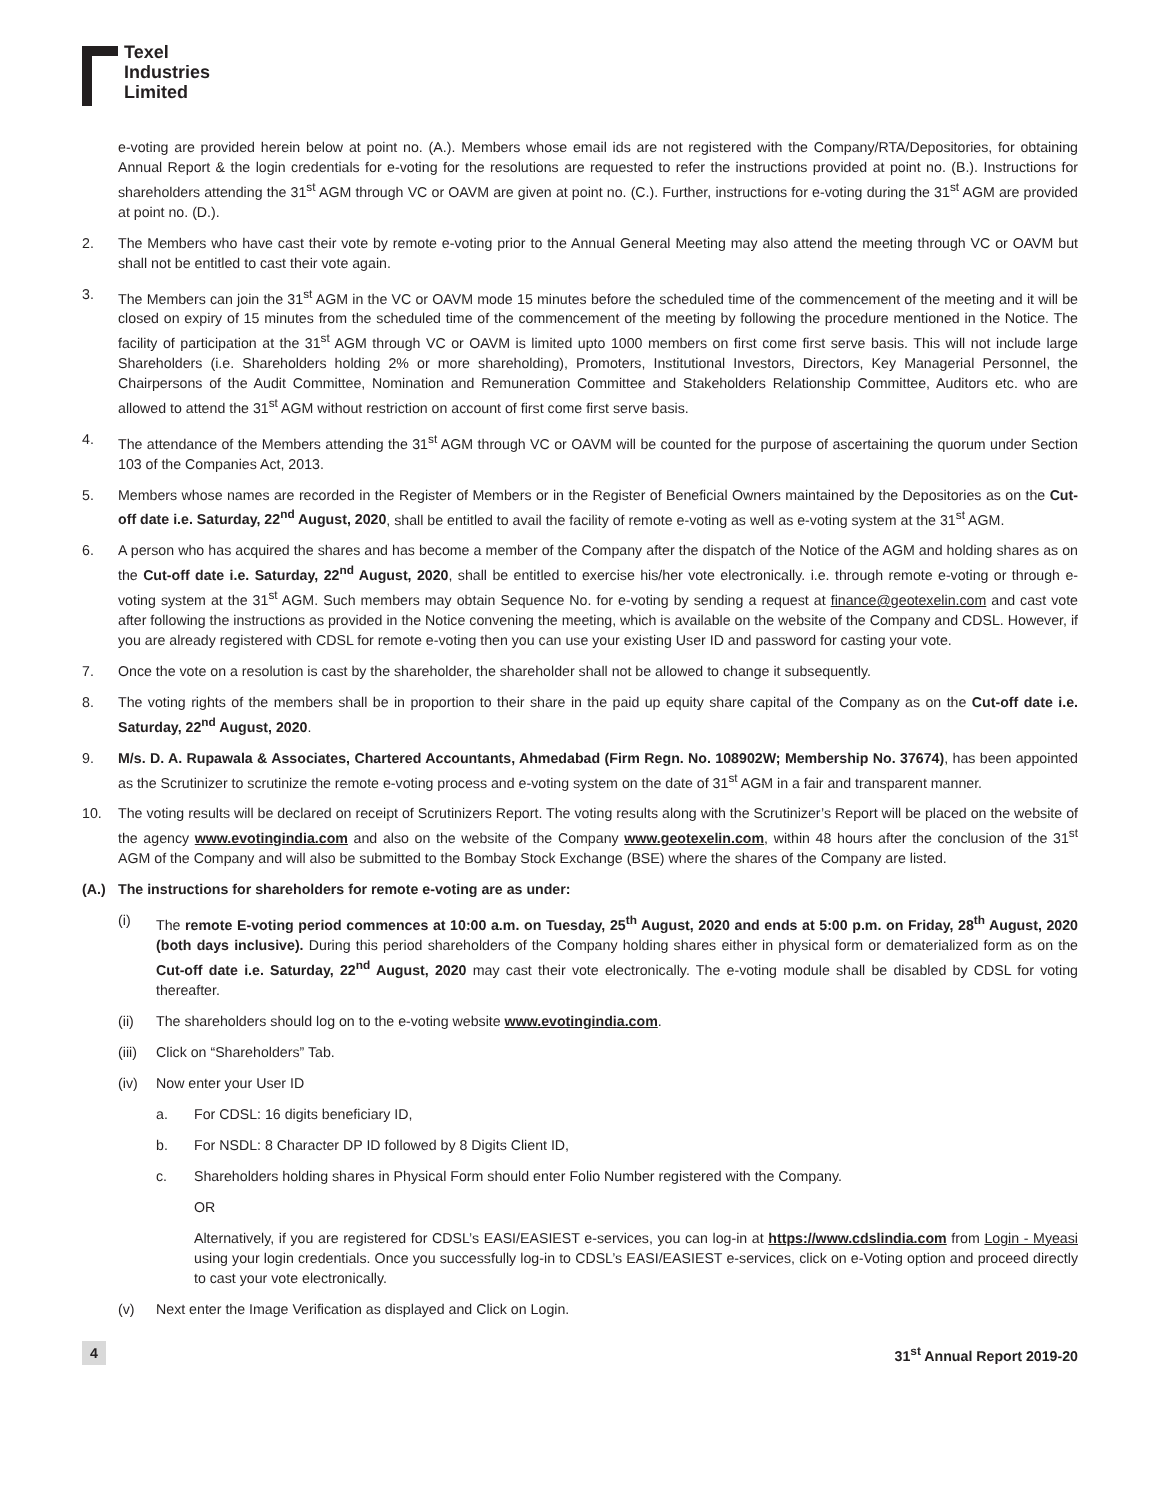Texel
Industries
Limited
e-voting are provided herein below at point no. (A.). Members whose email ids are not registered with the Company/RTA/Depositories, for obtaining Annual Report & the login credentials for e-voting for the resolutions are requested to refer the instructions provided at point no. (B.). Instructions for shareholders attending the 31<sup>st</sup> AGM through VC or OAVM are given at point no. (C.). Further, instructions for e-voting during the 31<sup>st</sup> AGM are provided at point no. (D.).
2. The Members who have cast their vote by remote e-voting prior to the Annual General Meeting may also attend the meeting through VC or OAVM but shall not be entitled to cast their vote again.
3. The Members can join the 31<sup>st</sup> AGM in the VC or OAVM mode 15 minutes before the scheduled time of the commencement of the meeting and it will be closed on expiry of 15 minutes from the scheduled time of the commencement of the meeting by following the procedure mentioned in the Notice. The facility of participation at the 31<sup>st</sup> AGM through VC or OAVM is limited upto 1000 members on first come first serve basis. This will not include large Shareholders (i.e. Shareholders holding 2% or more shareholding), Promoters, Institutional Investors, Directors, Key Managerial Personnel, the Chairpersons of the Audit Committee, Nomination and Remuneration Committee and Stakeholders Relationship Committee, Auditors etc. who are allowed to attend the 31<sup>st</sup> AGM without restriction on account of first come first serve basis.
4. The attendance of the Members attending the 31<sup>st</sup> AGM through VC or OAVM will be counted for the purpose of ascertaining the quorum under Section 103 of the Companies Act, 2013.
5. Members whose names are recorded in the Register of Members or in the Register of Beneficial Owners maintained by the Depositories as on the Cut-off date i.e. Saturday, 22<sup>nd</sup> August, 2020, shall be entitled to avail the facility of remote e-voting as well as e-voting system at the 31<sup>st</sup> AGM.
6. A person who has acquired the shares and has become a member of the Company after the dispatch of the Notice of the AGM and holding shares as on the Cut-off date i.e. Saturday, 22<sup>nd</sup> August, 2020, shall be entitled to exercise his/her vote electronically. i.e. through remote e-voting or through e-voting system at the 31<sup>st</sup> AGM. Such members may obtain Sequence No. for e-voting by sending a request at finance@geotexelin.com and cast vote after following the instructions as provided in the Notice convening the meeting, which is available on the website of the Company and CDSL. However, if you are already registered with CDSL for remote e-voting then you can use your existing User ID and password for casting your vote.
7. Once the vote on a resolution is cast by the shareholder, the shareholder shall not be allowed to change it subsequently.
8. The voting rights of the members shall be in proportion to their share in the paid up equity share capital of the Company as on the Cut-off date i.e. Saturday, 22<sup>nd</sup> August, 2020.
9. M/s. D. A. Rupawala & Associates, Chartered Accountants, Ahmedabad (Firm Regn. No. 108902W; Membership No. 37674), has been appointed as the Scrutinizer to scrutinize the remote e-voting process and e-voting system on the date of 31<sup>st</sup> AGM in a fair and transparent manner.
10. The voting results will be declared on receipt of Scrutinizers Report. The voting results along with the Scrutinizer’s Report will be placed on the website of the agency www.evotingindia.com and also on the website of the Company www.geotexelin.com, within 48 hours after the conclusion of the 31<sup>st</sup> AGM of the Company and will also be submitted to the Bombay Stock Exchange (BSE) where the shares of the Company are listed.
(A.) The instructions for shareholders for remote e-voting are as under:
(i) The remote E-voting period commences at 10:00 a.m. on Tuesday, 25<sup>th</sup> August, 2020 and ends at 5:00 p.m. on Friday, 28<sup>th</sup> August, 2020 (both days inclusive). During this period shareholders of the Company holding shares either in physical form or dematerialized form as on the Cut-off date i.e. Saturday, 22<sup>nd</sup> August, 2020 may cast their vote electronically. The e-voting module shall be disabled by CDSL for voting thereafter.
(ii) The shareholders should log on to the e-voting website www.evotingindia.com.
(iii)
Click on “Shareholders” Tab.
(iv) Now enter your User ID
a. For CDSL: 16 digits beneficiary ID,
b. For NSDL: 8 Character DP ID followed by 8 Digits Client ID,
c. Shareholders holding shares in Physical Form should enter Folio Number registered with the Company.
OR
Alternatively, if you are registered for CDSL’s EASI/EASIEST e-services, you can log-in at https://www.cdslindia.com from Login - Myeasi using your login credentials. Once you successfully log-in to CDSL’s EASI/EASIEST e-services, click on e-Voting option and proceed directly to cast your vote electronically.
(v) Next enter the Image Verification as displayed and Click on Login.
4 31<sup>st</sup> Annual Report 2019-20